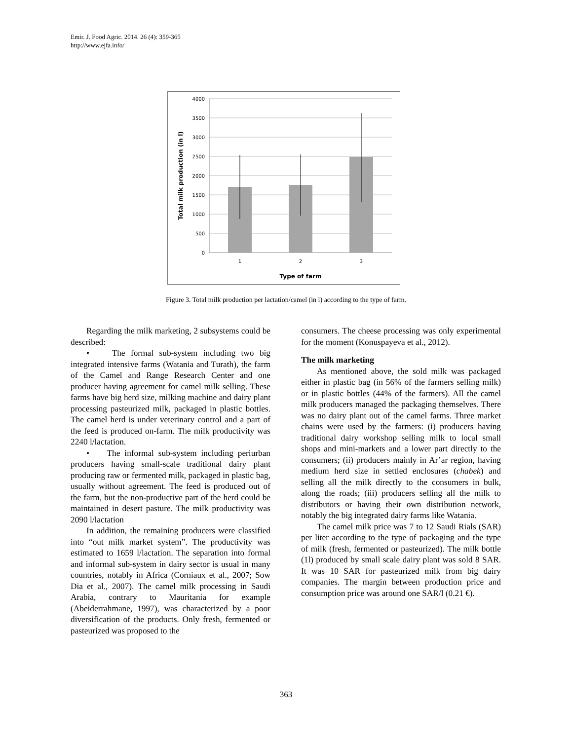Emir. J. Food Agric. 2014. 26 (4): 359-365
http://www.ejfa.info/
4000
3500
3000
2500
2000
1500
1000
500
0
1
2
3
Type of farm
Total milk production (in l)
Figure 3. Total milk production per lactation/camel (in l) according to the type of farm.
Regarding the milk marketing, 2 subsystems could be described:
• The formal sub-system including two big integrated intensive farms (Watania and Turath), the farm of the Camel and Range Research Center and one producer having agreement for camel milk selling. These farms have big herd size, milking machine and dairy plant processing pasteurized milk, packaged in plastic bottles. The camel herd is under veterinary control and a part of the feed is produced on-farm. The milk productivity was 2240 l/lactation.
• The informal sub-system including periurban producers having small-scale traditional dairy plant producing raw or fermented milk, packaged in plastic bag, usually without agreement. The feed is produced out of the farm, but the non-productive part of the herd could be maintained in desert pasture. The milk productivity was 2090 l/lactation
In addition, the remaining producers were classified into “out milk market system”. The productivity was estimated to 1659 l/lactation. The separation into formal and informal sub-system in dairy sector is usual in many countries, notably in Africa (Corniaux et al., 2007; Sow Dia et al., 2007). The camel milk processing in Saudi Arabia, contrary to Mauritania for example (Abeiderrahmane, 1997), was characterized by a poor diversification of the products. Only fresh, fermented or pasteurized was proposed to the
consumers. The cheese processing was only experimental for the moment (Konuspayeva et al., 2012).
The milk marketing
As mentioned above, the sold milk was packaged either in plastic bag (in 56% of the farmers selling milk) or in plastic bottles (44% of the farmers). All the camel milk producers managed the packaging themselves. There was no dairy plant out of the camel farms. Three market chains were used by the farmers: (i) producers having traditional dairy workshop selling milk to local small shops and mini-markets and a lower part directly to the consumers; (ii) producers mainly in Ar’ar region, having medium herd size in settled enclosures (chabek) and selling all the milk directly to the consumers in bulk, along the roads; (iii) producers selling all the milk to distributors or having their own distribution network, notably the big integrated dairy farms like Watania.
The camel milk price was 7 to 12 Saudi Rials (SAR) per liter according to the type of packaging and the type of milk (fresh, fermented or pasteurized). The milk bottle (1l) produced by small scale dairy plant was sold 8 SAR. It was 10 SAR for pasteurized milk from big dairy companies. The margin between production price and consumption price was around one SAR/l (0.21 €).
363